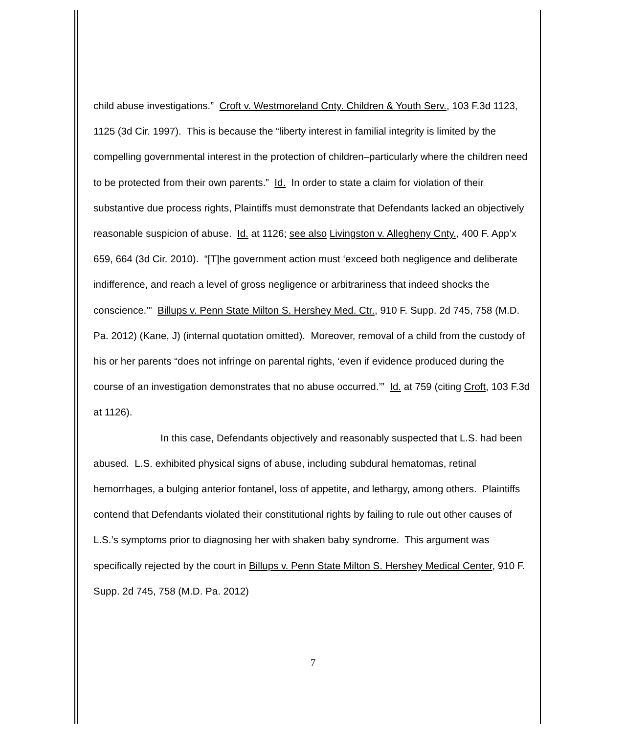child abuse investigations.” Croft v. Westmoreland Cnty. Children & Youth Serv., 103 F.3d 1123, 1125 (3d Cir. 1997). This is because the “liberty interest in familial integrity is limited by the compelling governmental interest in the protection of children–particularly where the children need to be protected from their own parents.” Id. In order to state a claim for violation of their substantive due process rights, Plaintiffs must demonstrate that Defendants lacked an objectively reasonable suspicion of abuse. Id. at 1126; see also Livingston v. Allegheny Cnty., 400 F. App’x 659, 664 (3d Cir. 2010). “[T]he government action must ‘exceed both negligence and deliberate indifference, and reach a level of gross negligence or arbitrariness that indeed shocks the conscience.’” Billups v. Penn State Milton S. Hershey Med. Ctr., 910 F. Supp. 2d 745, 758 (M.D. Pa. 2012) (Kane, J) (internal quotation omitted). Moreover, removal of a child from the custody of his or her parents “does not infringe on parental rights, ‘even if evidence produced during the course of an investigation demonstrates that no abuse occurred.’” Id. at 759 (citing Croft, 103 F.3d at 1126).
In this case, Defendants objectively and reasonably suspected that L.S. had been abused. L.S. exhibited physical signs of abuse, including subdural hematomas, retinal hemorrhages, a bulging anterior fontanel, loss of appetite, and lethargy, among others. Plaintiffs contend that Defendants violated their constitutional rights by failing to rule out other causes of L.S.’s symptoms prior to diagnosing her with shaken baby syndrome. This argument was specifically rejected by the court in Billups v. Penn State Milton S. Hershey Medical Center, 910 F. Supp. 2d 745, 758 (M.D. Pa. 2012)
7